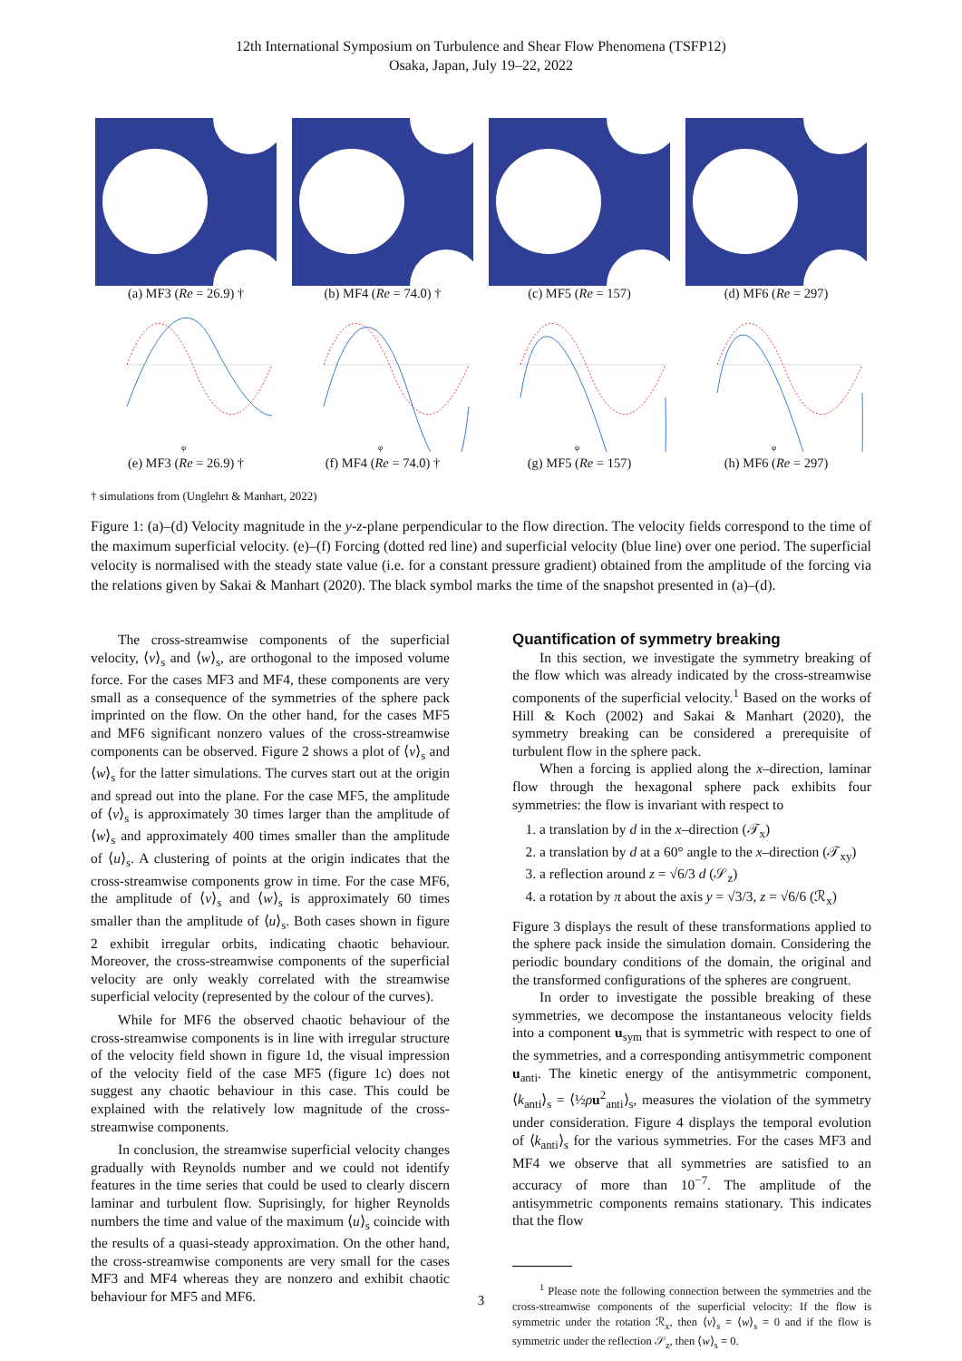12th International Symposium on Turbulence and Shear Flow Phenomena (TSFP12)
Osaka, Japan, July 19–22, 2022
(a) MF3 (Re = 26.9) † (b) MF4 (Re = 74.0) † (c) MF5 (Re = 157) (d) MF6 (Re = 297)
φ
(e) MF3 (Re = 26.9) †
φ
(f) MF4 (Re = 74.0) †
φ
(g) MF5 (Re = 157)
φ
(h) MF6 (Re = 297)
† simulations from (Unglehrt & Manhart, 2022)
Figure 1: (a)–(d) Velocity magnitude in the y-z-plane perpendicular to the flow direction. The velocity fields correspond to the time of the maximum superficial velocity. (e)–(f) Forcing (dotted red line) and superficial velocity (blue line) over one period. The superficial velocity is normalised with the steady state value (i.e. for a constant pressure gradient) obtained from the amplitude of the forcing via the relations given by Sakai & Manhart (2020). The black symbol marks the time of the snapshot presented in (a)–(d).
The cross-streamwise components of the superficial velocity, ⟨v⟩<sub>s</sub> and ⟨w⟩<sub>s</sub>, are orthogonal to the imposed volume force. For the cases MF3 and MF4, these components are very small as a consequence of the symmetries of the sphere pack imprinted on the flow. On the other hand, for the cases MF5 and MF6 significant nonzero values of the cross-streamwise components can be observed. Figure 2 shows a plot of ⟨v⟩<sub>s</sub> and ⟨w⟩<sub>s</sub> for the latter simulations. The curves start out at the origin and spread out into the plane. For the case MF5, the amplitude of ⟨v⟩<sub>s</sub> is approximately 30 times larger than the amplitude of ⟨w⟩<sub>s</sub> and approximately 400 times smaller than the amplitude of ⟨u⟩<sub>s</sub>. A clustering of points at the origin indicates that the cross-streamwise components grow in time. For the case MF6, the amplitude of ⟨v⟩<sub>s</sub> and ⟨w⟩<sub>s</sub> is approximately 60 times smaller than the amplitude of ⟨u⟩<sub>s</sub>. Both cases shown in figure 2 exhibit irregular orbits, indicating chaotic behaviour. Moreover, the cross-streamwise components of the superficial velocity are only weakly correlated with the streamwise superficial velocity (represented by the colour of the curves).
While for MF6 the observed chaotic behaviour of the cross-streamwise components is in line with irregular structure of the velocity field shown in figure 1d, the visual impression of the velocity field of the case MF5 (figure 1c) does not suggest any chaotic behaviour in this case. This could be explained with the relatively low magnitude of the cross-streamwise components.
In conclusion, the streamwise superficial velocity changes gradually with Reynolds number and we could not identify features in the time series that could be used to clearly discern laminar and turbulent flow. Suprisingly, for higher Reynolds numbers the time and value of the maximum ⟨u⟩<sub>s</sub> coincide with the results of a quasi-steady approximation. On the other hand, the cross-streamwise components are very small for the cases MF3 and MF4 whereas they are nonzero and exhibit chaotic behaviour for MF5 and MF6.
Quantification of symmetry breaking
In this section, we investigate the symmetry breaking of the flow which was already indicated by the cross-streamwise components of the superficial velocity.<sup>1</sup> Based on the works of Hill & Koch (2002) and Sakai & Manhart (2020), the symmetry breaking can be considered a prerequisite of turbulent flow in the sphere pack.
When a forcing is applied along the x–direction, laminar flow through the hexagonal sphere pack exhibits four symmetries: the flow is invariant with respect to
1. a translation by d in the x–direction (𝒯<sub>x</sub>)
2. a translation by d at a 60° angle to the x–direction (𝒯<sub>xy</sub>)
3. a reflection around z = √6/3 d (𝒮<sub>z</sub>)
4. a rotation by π about the axis y = √3/3, z = √6/6 (ℛ<sub>x</sub>)
Figure 3 displays the result of these transformations applied to the sphere pack inside the simulation domain. Considering the periodic boundary conditions of the domain, the original and the transformed configurations of the spheres are congruent.
In order to investigate the possible breaking of these symmetries, we decompose the instantaneous velocity fields into a component u<sub>sym</sub> that is symmetric with respect to one of the symmetries, and a corresponding antisymmetric component u<sub>anti</sub>. The kinetic energy of the antisymmetric component, ⟨k<sub>anti</sub>⟩<sub>s</sub> = ⟨½ρu<sup>2</sup><sub>anti</sub>⟩<sub>s</sub>, measures the violation of the symmetry under consideration. Figure 4 displays the temporal evolution of ⟨k<sub>anti</sub>⟩<sub>s</sub> for the various symmetries. For the cases MF3 and MF4 we observe that all symmetries are satisfied to an accuracy of more than 10<sup>−7</sup>. The amplitude of the antisymmetric components remains stationary. This indicates that the flow
<sup>1</sup> Please note the following connection between the symmetries and the cross-streamwise components of the superficial velocity: If the flow is symmetric under the rotation ℛ<sub>x</sub>, then ⟨v⟩<sub>s</sub> = ⟨w⟩<sub>s</sub> = 0 and if the flow is symmetric under the reflection 𝒮<sub>z</sub>, then ⟨w⟩<sub>s</sub> = 0.
3